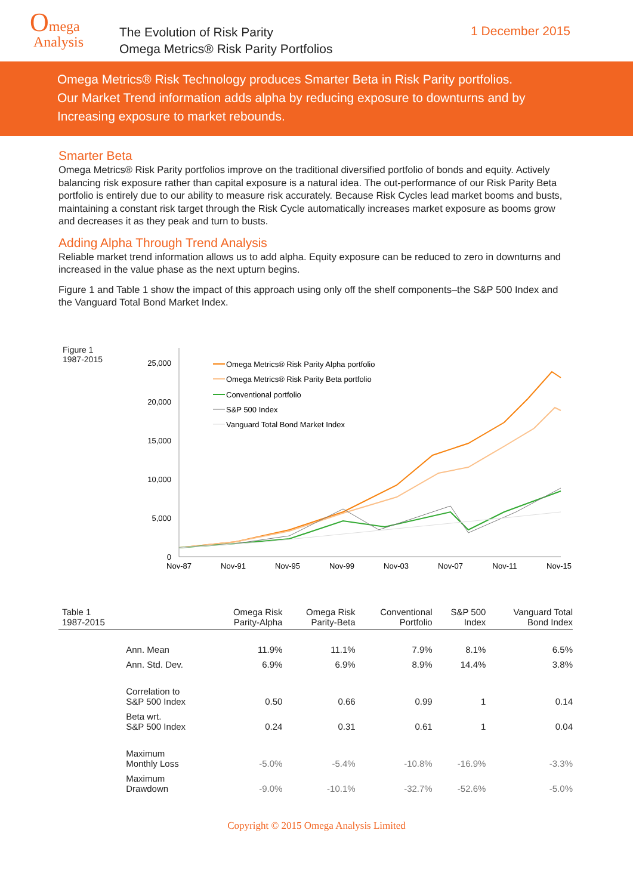Omega
Analysis
The Evolution of Risk Parity
Omega Metrics® Risk Parity Portfolios
1 December 2015
Omega Metrics® Risk Technology produces Smarter Beta in Risk Parity portfolios.
Our Market Trend information adds alpha by reducing exposure to downturns and by
Increasing exposure to market rebounds.
Smarter Beta
Omega Metrics® Risk Parity portfolios improve on the traditional diversified portfolio of bonds and equity. Actively balancing risk exposure rather than capital exposure is a natural idea. The out-performance of our Risk Parity Beta portfolio is entirely due to our ability to measure risk accurately. Because Risk Cycles lead market booms and busts, maintaining a constant risk target through the Risk Cycle automatically increases market exposure as booms grow and decreases it as they peak and turn to busts.
Adding Alpha Through Trend Analysis
Reliable market trend information allows us to add alpha. Equity exposure can be reduced to zero in downturns and increased in the value phase as the next upturn begins.
Figure 1 and Table 1 show the impact of this approach using only off the shelf components–the S&P 500 Index and the Vanguard Total Bond Market Index.
Figure 1
1987-2015
25,000
20,000
15,000
10,000
5,000
0
Nov-87
Nov-91
Nov-95
Nov-99
Nov-03
Nov-07
Nov-11
Nov-15
Omega Metrics® Risk Parity Alpha portfolio
Omega Metrics® Risk Parity Beta portfolio
Conventional portfolio
S&P 500 Index
Vanguard Total Bond Market Index
| Table 1 1987-2015 | | Omega Risk Parity-Alpha | Omega Risk Parity-Beta | Conventional Portfolio | S&P 500 Index | Vanguard Total Bond Index |
| --- | --- | --- | --- | --- | --- | --- |
| | Ann. Mean | 11.9% | 11.1% | 7.9% | 8.1% | 6.5% |
| | Ann. Std. Dev. | 6.9% | 6.9% | 8.9% | 14.4% | 3.8% |
| | Correlation to S&P 500 Index | 0.50 | 0.66 | 0.99 | 1 | 0.14 |
| | Beta wrt. S&P 500 Index | 0.24 | 0.31 | 0.61 | 1 | 0.04 |
| | Maximum Monthly Loss | -5.0% | -5.4% | -10.8% | -16.9% | -3.3% |
| | Maximum Drawdown | -9.0% | -10.1% | -32.7% | -52.6% | -5.0% |
Copyright © 2015 Omega Analysis Limited